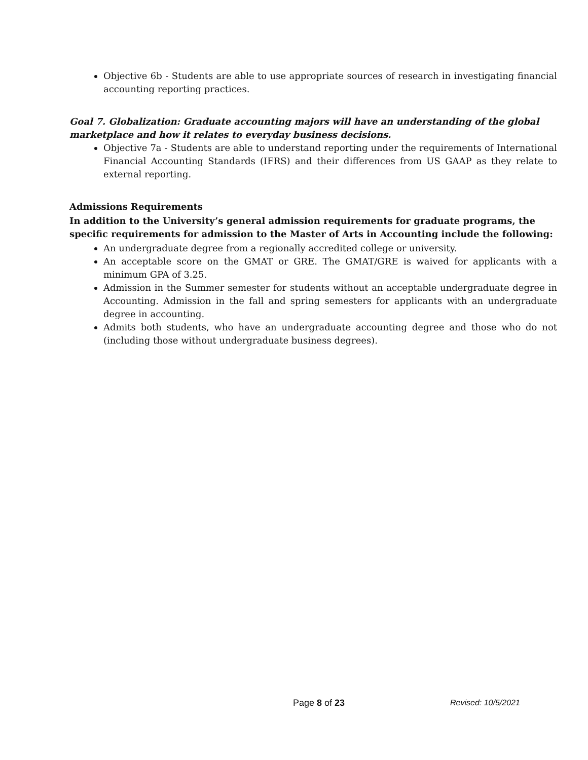Objective 6b - Students are able to use appropriate sources of research in investigating financial accounting reporting practices.
Goal 7. Globalization: Graduate accounting majors will have an understanding of the global marketplace and how it relates to everyday business decisions.
Objective 7a - Students are able to understand reporting under the requirements of International Financial Accounting Standards (IFRS) and their differences from US GAAP as they relate to external reporting.
Admissions Requirements
In addition to the University’s general admission requirements for graduate programs, the specific requirements for admission to the Master of Arts in Accounting include the following:
An undergraduate degree from a regionally accredited college or university.
An acceptable score on the GMAT or GRE. The GMAT/GRE is waived for applicants with a minimum GPA of 3.25.
Admission in the Summer semester for students without an acceptable undergraduate degree in Accounting. Admission in the fall and spring semesters for applicants with an undergraduate degree in accounting.
Admits both students, who have an undergraduate accounting degree and those who do not (including those without undergraduate business degrees).
Page 8 of 23 Revised: 10/5/2021